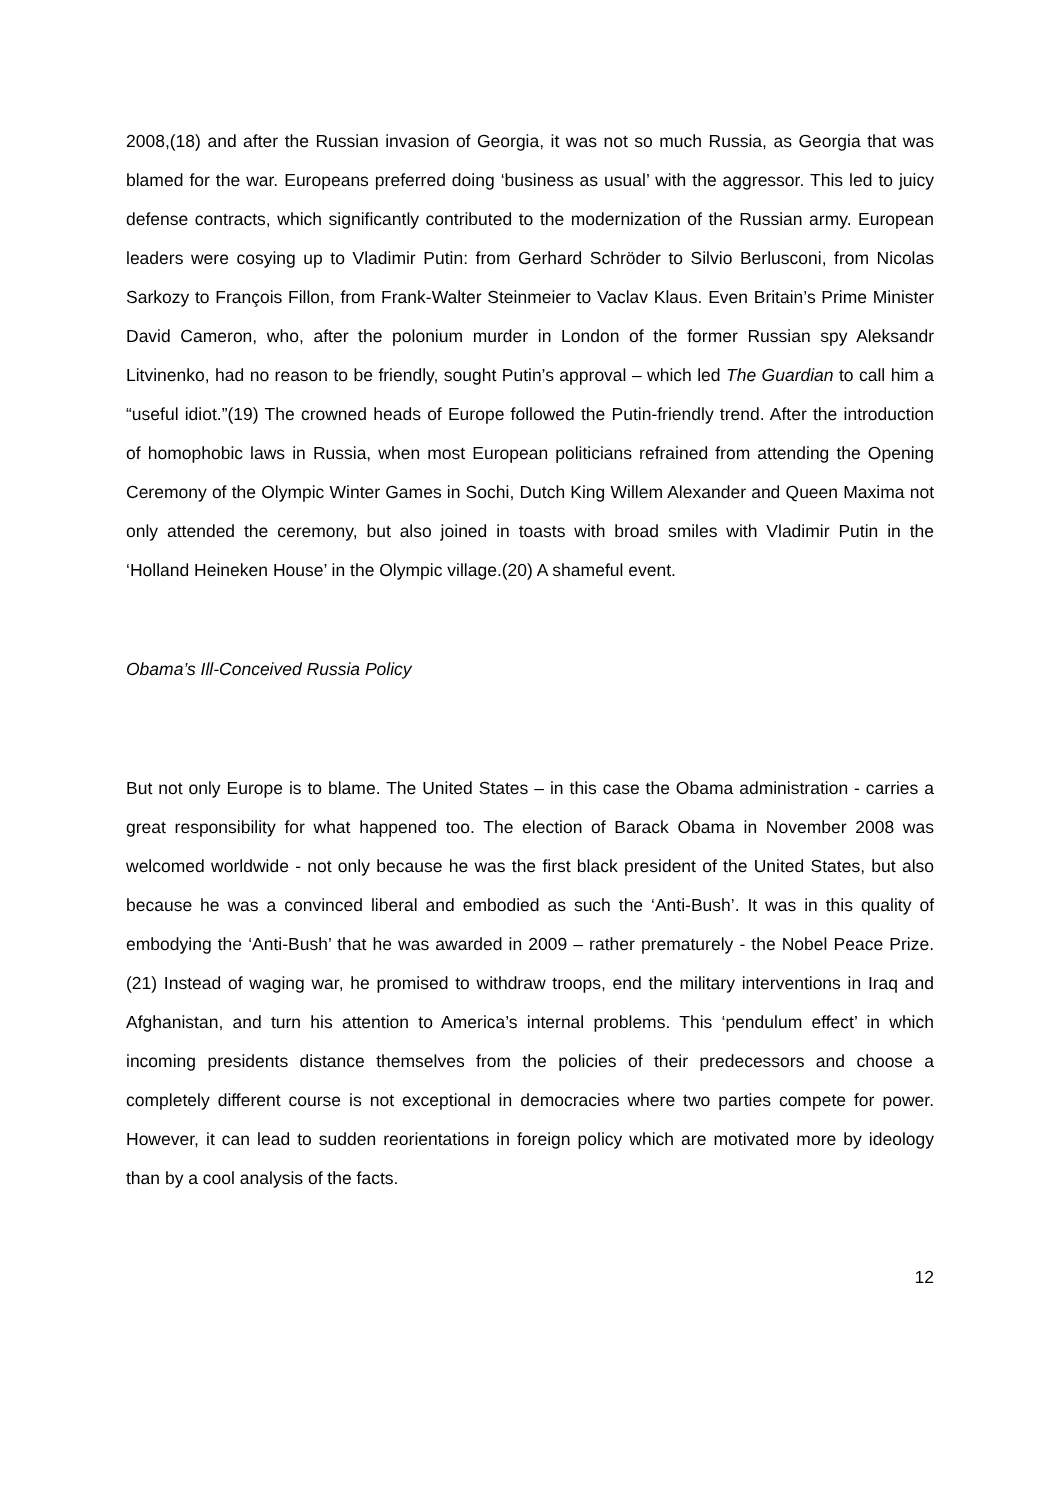2008,(18) and after the Russian invasion of Georgia, it was not so much Russia, as Georgia that was blamed for the war. Europeans preferred doing ‘business as usual’ with the aggressor. This led to juicy defense contracts, which significantly contributed to the modernization of the Russian army. European leaders were cosying up to Vladimir Putin: from Gerhard Schröder to Silvio Berlusconi, from Nicolas Sarkozy to François Fillon, from Frank-Walter Steinmeier to Vaclav Klaus. Even Britain’s Prime Minister David Cameron, who, after the polonium murder in London of the former Russian spy Aleksandr Litvinenko, had no reason to be friendly, sought Putin’s approval – which led The Guardian to call him a “useful idiot.”(19) The crowned heads of Europe followed the Putin-friendly trend. After the introduction of homophobic laws in Russia, when most European politicians refrained from attending the Opening Ceremony of the Olympic Winter Games in Sochi, Dutch King Willem Alexander and Queen Maxima not only attended the ceremony, but also joined in toasts with broad smiles with Vladimir Putin in the ‘Holland Heineken House’ in the Olympic village.(20) A shameful event.
Obama’s Ill-Conceived Russia Policy
But not only Europe is to blame. The United States – in this case the Obama administration - carries a great responsibility for what happened too. The election of Barack Obama in November 2008 was welcomed worldwide - not only because he was the first black president of the United States, but also because he was a convinced liberal and embodied as such the ‘Anti-Bush’. It was in this quality of embodying the ‘Anti-Bush’ that he was awarded in 2009 – rather prematurely - the Nobel Peace Prize.(21) Instead of waging war, he promised to withdraw troops, end the military interventions in Iraq and Afghanistan, and turn his attention to America’s internal problems. This ‘pendulum effect’ in which incoming presidents distance themselves from the policies of their predecessors and choose a completely different course is not exceptional in democracies where two parties compete for power. However, it can lead to sudden reorientations in foreign policy which are motivated more by ideology than by a cool analysis of the facts.
12